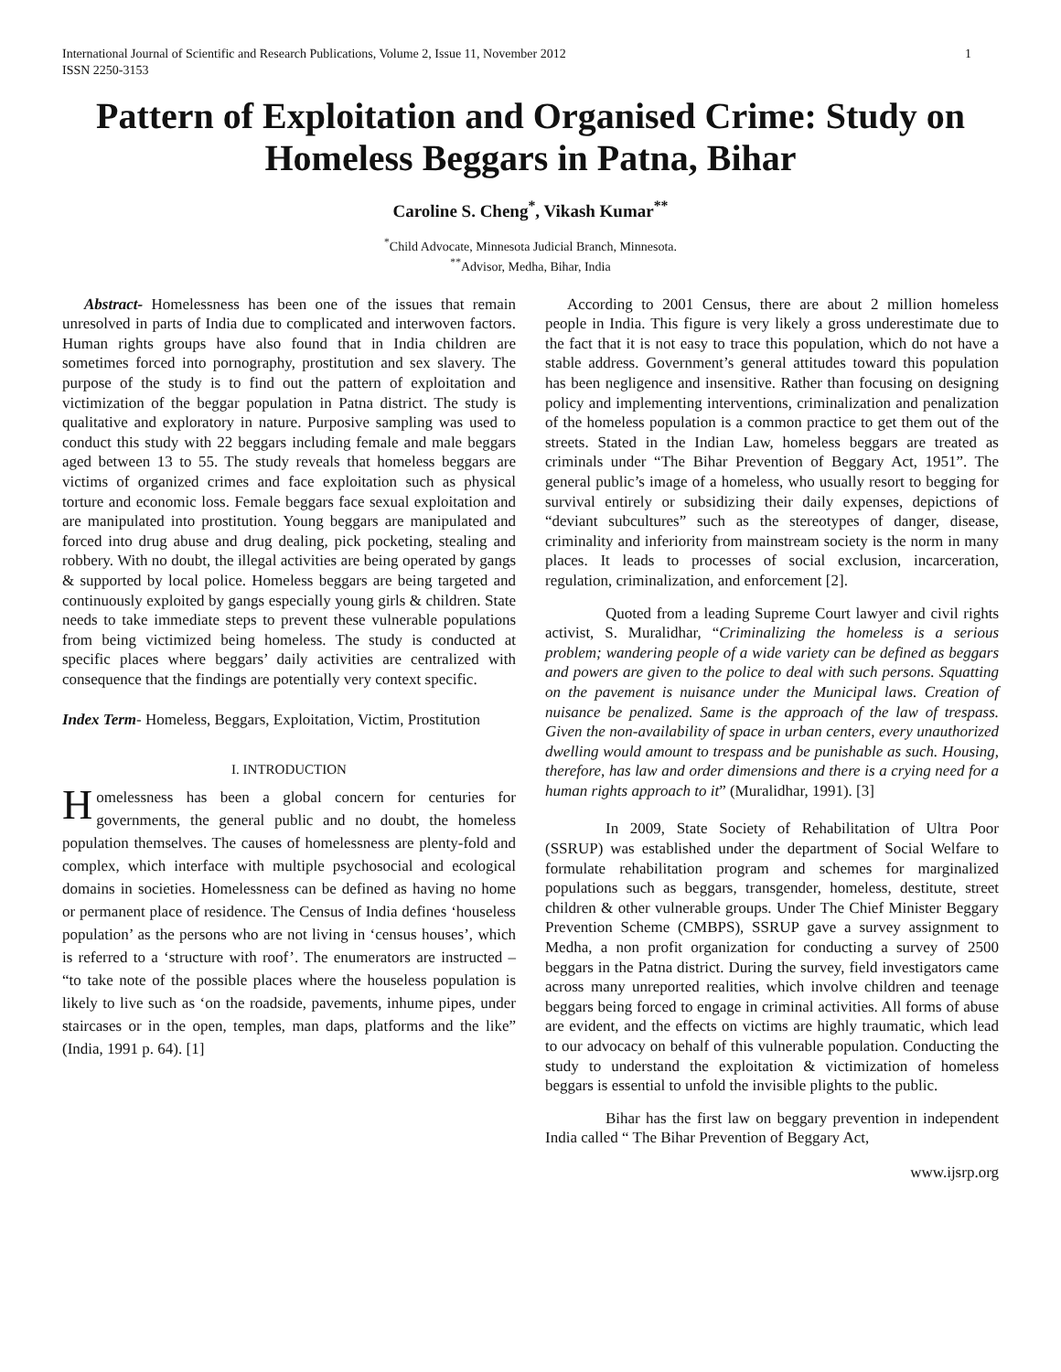International Journal of Scientific and Research Publications, Volume 2, Issue 11, November 2012
ISSN 2250-3153
1
Pattern of Exploitation and Organised Crime: Study on Homeless Beggars in Patna, Bihar
Caroline S. Cheng<sup>*</sup>, Vikash Kumar<sup>**</sup>
<sup>*</sup> Child Advocate, Minnesota Judicial Branch, Minnesota.
<sup>**</sup> Advisor, Medha, Bihar, India
Abstract- Homelessness has been one of the issues that remain unresolved in parts of India due to complicated and interwoven factors. Human rights groups have also found that in India children are sometimes forced into pornography, prostitution and sex slavery. The purpose of the study is to find out the pattern of exploitation and victimization of the beggar population in Patna district. The study is qualitative and exploratory in nature. Purposive sampling was used to conduct this study with 22 beggars including female and male beggars aged between 13 to 55. The study reveals that homeless beggars are victims of organized crimes and face exploitation such as physical torture and economic loss. Female beggars face sexual exploitation and are manipulated into prostitution. Young beggars are manipulated and forced into drug abuse and drug dealing, pick pocketing, stealing and robbery. With no doubt, the illegal activities are being operated by gangs & supported by local police. Homeless beggars are being targeted and continuously exploited by gangs especially young girls & children. State needs to take immediate steps to prevent these vulnerable populations from being victimized being homeless. The study is conducted at specific places where beggars’ daily activities are centralized with consequence that the findings are potentially very context specific.
Index Term- Homeless, Beggars, Exploitation, Victim, Prostitution
I. INTRODUCTION
Homelessness has been a global concern for centuries for governments, the general public and no doubt, the homeless population themselves. The causes of homelessness are plenty-fold and complex, which interface with multiple psychosocial and ecological domains in societies. Homelessness can be defined as having no home or permanent place of residence. The Census of India defines ‘houseless population’ as the persons who are not living in ‘census houses’, which is referred to a ‘structure with roof’. The enumerators are instructed – “to take note of the possible places where the houseless population is likely to live such as ‘on the roadside, pavements, inhume pipes, under staircases or in the open, temples, man daps, platforms and the like” (India, 1991 p. 64). [1]
According to 2001 Census, there are about 2 million homeless people in India. This figure is very likely a gross underestimate due to the fact that it is not easy to trace this population, which do not have a stable address. Government’s general attitudes toward this population has been negligence and insensitive. Rather than focusing on designing policy and implementing interventions, criminalization and penalization of the homeless population is a common practice to get them out of the streets. Stated in the Indian Law, homeless beggars are treated as criminals under “The Bihar Prevention of Beggary Act, 1951”. The general public’s image of a homeless, who usually resort to begging for survival entirely or subsidizing their daily expenses, depictions of “deviant subcultures” such as the stereotypes of danger, disease, criminality and inferiority from mainstream society is the norm in many places. It leads to processes of social exclusion, incarceration, regulation, criminalization, and enforcement [2].
Quoted from a leading Supreme Court lawyer and civil rights activist, S. Muralidhar, “Criminalizing the homeless is a serious problem; wandering people of a wide variety can be defined as beggars and powers are given to the police to deal with such persons. Squatting on the pavement is nuisance under the Municipal laws. Creation of nuisance be penalized. Same is the approach of the law of trespass. Given the non-availability of space in urban centers, every unauthorized dwelling would amount to trespass and be punishable as such. Housing, therefore, has law and order dimensions and there is a crying need for a human rights approach to it” (Muralidhar, 1991). [3]
In 2009, State Society of Rehabilitation of Ultra Poor (SSRUP) was established under the department of Social Welfare to formulate rehabilitation program and schemes for marginalized populations such as beggars, transgender, homeless, destitute, street children & other vulnerable groups. Under The Chief Minister Beggary Prevention Scheme (CMBPS), SSRUP gave a survey assignment to Medha, a non profit organization for conducting a survey of 2500 beggars in the Patna district. During the survey, field investigators came across many unreported realities, which involve children and teenage beggars being forced to engage in criminal activities. All forms of abuse are evident, and the effects on victims are highly traumatic, which lead to our advocacy on behalf of this vulnerable population. Conducting the study to understand the exploitation & victimization of homeless beggars is essential to unfold the invisible plights to the public.
Bihar has the first law on beggary prevention in independent India called “ The Bihar Prevention of Beggary Act,
www.ijsrp.org